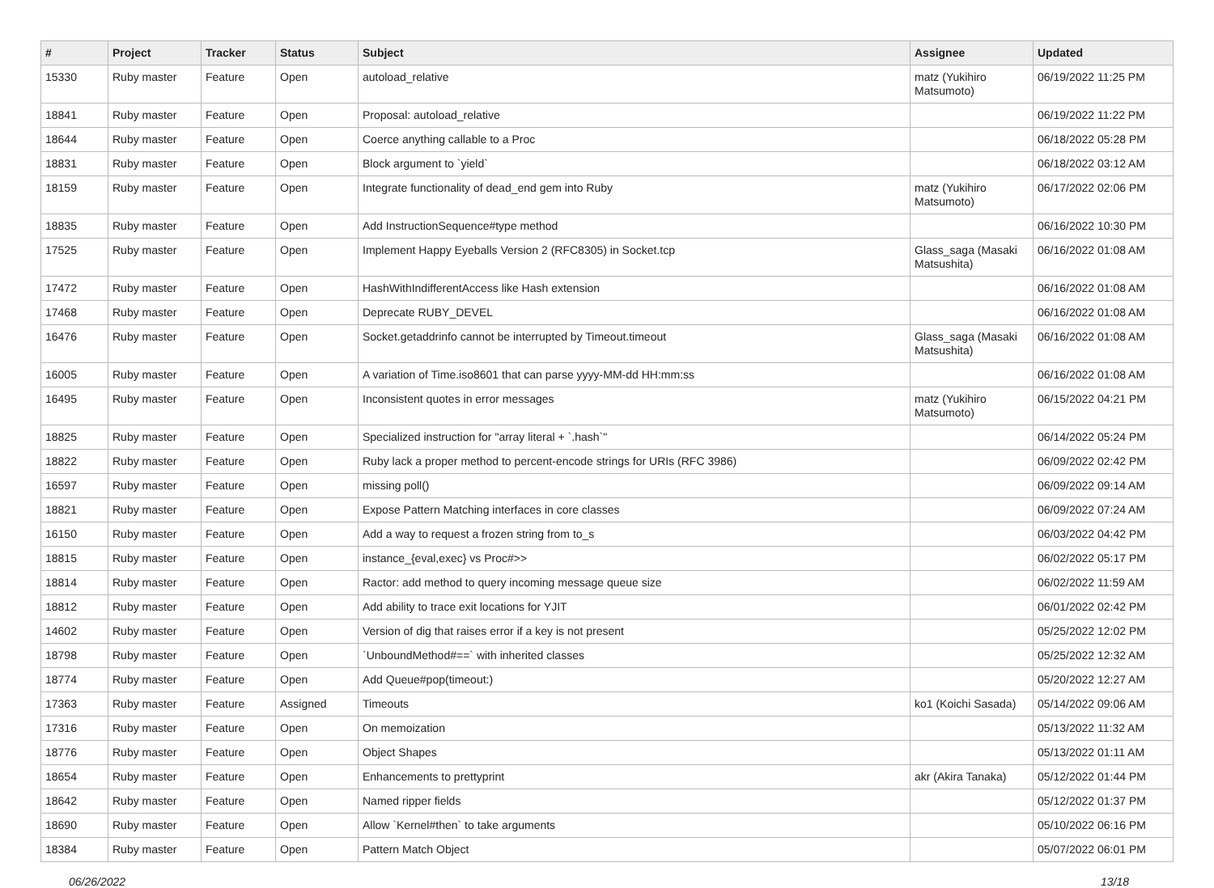| # | Project | Tracker | Status | Subject | Assignee | Updated |
| --- | --- | --- | --- | --- | --- | --- |
| 15330 | Ruby master | Feature | Open | autoload_relative | matz (Yukihiro Matsumoto) | 06/19/2022 11:25 PM |
| 18841 | Ruby master | Feature | Open | Proposal: autoload_relative | | 06/19/2022 11:22 PM |
| 18644 | Ruby master | Feature | Open | Coerce anything callable to a Proc | | 06/18/2022 05:28 PM |
| 18831 | Ruby master | Feature | Open | Block argument to `yield` | | 06/18/2022 03:12 AM |
| 18159 | Ruby master | Feature | Open | Integrate functionality of dead_end gem into Ruby | matz (Yukihiro Matsumoto) | 06/17/2022 02:06 PM |
| 18835 | Ruby master | Feature | Open | Add InstructionSequence#type method | | 06/16/2022 10:30 PM |
| 17525 | Ruby master | Feature | Open | Implement Happy Eyeballs Version 2 (RFC8305) in Socket.tcp | Glass_saga (Masaki Matsushita) | 06/16/2022 01:08 AM |
| 17472 | Ruby master | Feature | Open | HashWithIndifferentAccess like Hash extension | | 06/16/2022 01:08 AM |
| 17468 | Ruby master | Feature | Open | Deprecate RUBY_DEVEL | | 06/16/2022 01:08 AM |
| 16476 | Ruby master | Feature | Open | Socket.getaddrinfo cannot be interrupted by Timeout.timeout | Glass_saga (Masaki Matsushita) | 06/16/2022 01:08 AM |
| 16005 | Ruby master | Feature | Open | A variation of Time.iso8601 that can parse yyyy-MM-dd HH:mm:ss | | 06/16/2022 01:08 AM |
| 16495 | Ruby master | Feature | Open | Inconsistent quotes in error messages | matz (Yukihiro Matsumoto) | 06/15/2022 04:21 PM |
| 18825 | Ruby master | Feature | Open | Specialized instruction for "array literal + `.hash`" | | 06/14/2022 05:24 PM |
| 18822 | Ruby master | Feature | Open | Ruby lack a proper method to percent-encode strings for URIs (RFC 3986) | | 06/09/2022 02:42 PM |
| 16597 | Ruby master | Feature | Open | missing poll() | | 06/09/2022 09:14 AM |
| 18821 | Ruby master | Feature | Open | Expose Pattern Matching interfaces in core classes | | 06/09/2022 07:24 AM |
| 16150 | Ruby master | Feature | Open | Add a way to request a frozen string from to_s | | 06/03/2022 04:42 PM |
| 18815 | Ruby master | Feature | Open | instance_{eval,exec} vs Proc#>> | | 06/02/2022 05:17 PM |
| 18814 | Ruby master | Feature | Open | Ractor: add method to query incoming message queue size | | 06/02/2022 11:59 AM |
| 18812 | Ruby master | Feature | Open | Add ability to trace exit locations for YJIT | | 06/01/2022 02:42 PM |
| 14602 | Ruby master | Feature | Open | Version of dig that raises error if a key is not present | | 05/25/2022 12:02 PM |
| 18798 | Ruby master | Feature | Open | `UnboundMethod#==` with inherited classes | | 05/25/2022 12:32 AM |
| 18774 | Ruby master | Feature | Open | Add Queue#pop(timeout:) | | 05/20/2022 12:27 AM |
| 17363 | Ruby master | Feature | Assigned | Timeouts | ko1 (Koichi Sasada) | 05/14/2022 09:06 AM |
| 17316 | Ruby master | Feature | Open | On memoization | | 05/13/2022 11:32 AM |
| 18776 | Ruby master | Feature | Open | Object Shapes | | 05/13/2022 01:11 AM |
| 18654 | Ruby master | Feature | Open | Enhancements to prettyprint | akr (Akira Tanaka) | 05/12/2022 01:44 PM |
| 18642 | Ruby master | Feature | Open | Named ripper fields | | 05/12/2022 01:37 PM |
| 18690 | Ruby master | Feature | Open | Allow `Kernel#then` to take arguments | | 05/10/2022 06:16 PM |
| 18384 | Ruby master | Feature | Open | Pattern Match Object | | 05/07/2022 06:01 PM |
06/26/2022 13/18